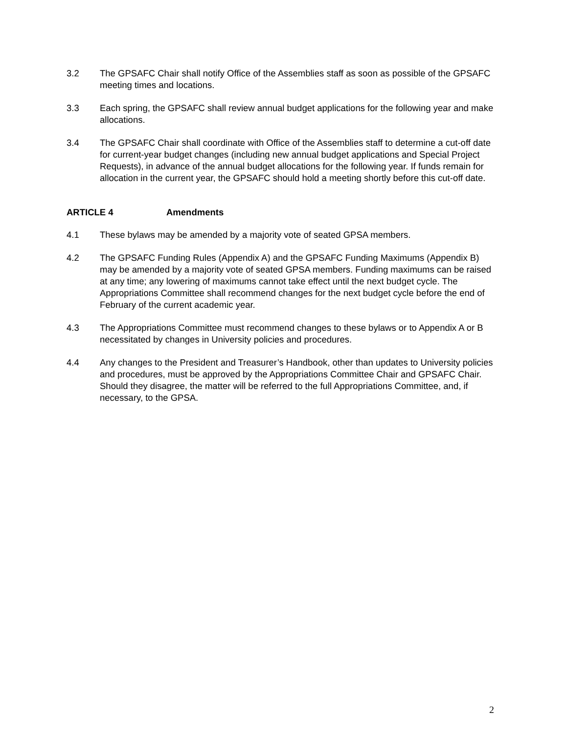3.2 The GPSAFC Chair shall notify Office of the Assemblies staff as soon as possible of the GPSAFC meeting times and locations.
3.3 Each spring, the GPSAFC shall review annual budget applications for the following year and make allocations.
3.4 The GPSAFC Chair shall coordinate with Office of the Assemblies staff to determine a cut-off date for current-year budget changes (including new annual budget applications and Special Project Requests), in advance of the annual budget allocations for the following year. If funds remain for allocation in the current year, the GPSAFC should hold a meeting shortly before this cut-off date.
ARTICLE 4 Amendments
4.1 These bylaws may be amended by a majority vote of seated GPSA members.
4.2 The GPSAFC Funding Rules (Appendix A) and the GPSAFC Funding Maximums (Appendix B) may be amended by a majority vote of seated GPSA members. Funding maximums can be raised at any time; any lowering of maximums cannot take effect until the next budget cycle. The Appropriations Committee shall recommend changes for the next budget cycle before the end of February of the current academic year.
4.3 The Appropriations Committee must recommend changes to these bylaws or to Appendix A or B necessitated by changes in University policies and procedures.
4.4 Any changes to the President and Treasurer’s Handbook, other than updates to University policies and procedures, must be approved by the Appropriations Committee Chair and GPSAFC Chair. Should they disagree, the matter will be referred to the full Appropriations Committee, and, if necessary, to the GPSA.
2